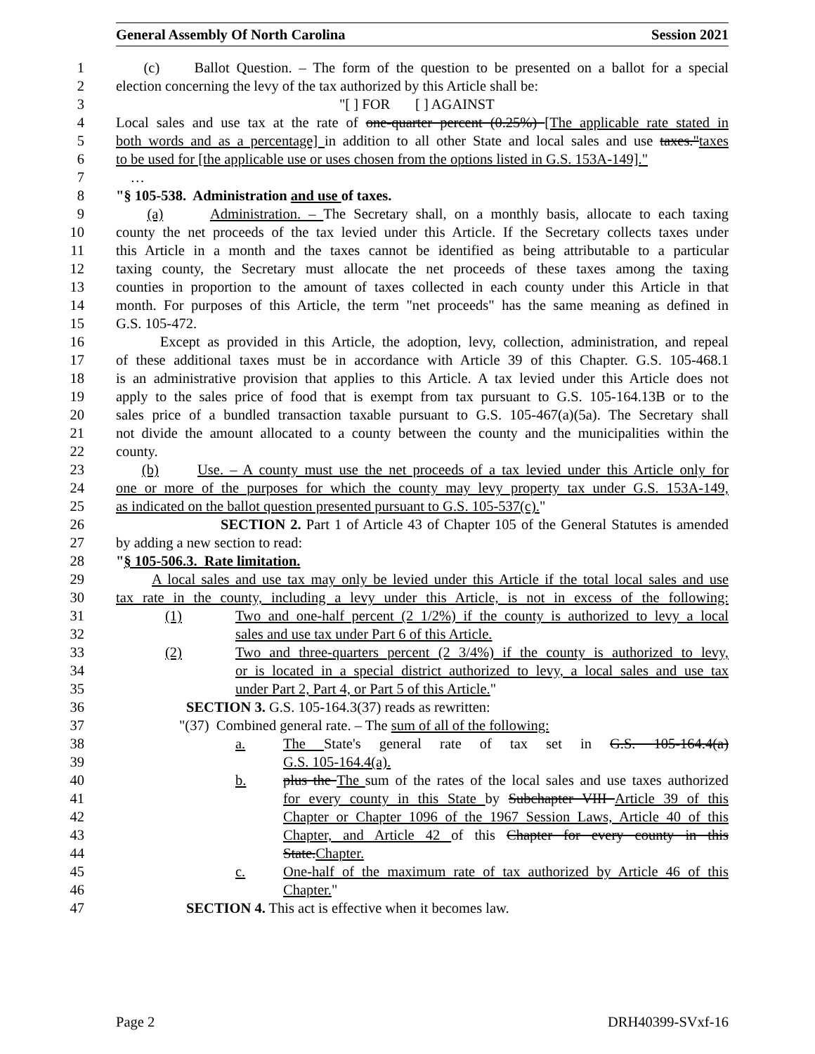General Assembly Of North Carolina Session 2021
1 (c) Ballot Question. – The form of the question to be presented on a ballot for a special
2 election concerning the levy of the tax authorized by this Article shall be:
3 "[ ] FOR [ ] AGAINST
4 Local sales and use tax at the rate of one-quarter percent (0.25%) [The applicable rate stated in
5 both words and as a percentage] in addition to all other State and local sales and use taxes."taxes
6 to be used for [the applicable use or uses chosen from the options listed in G.S. 153A-149]."
7 …
8 "§ 105-538. Administration and use of taxes.
9 (a) Administration. – The Secretary shall, on a monthly basis, allocate to each taxing
10 county the net proceeds of the tax levied under this Article. If the Secretary collects taxes under
11 this Article in a month and the taxes cannot be identified as being attributable to a particular
12 taxing county, the Secretary must allocate the net proceeds of these taxes among the taxing
13 counties in proportion to the amount of taxes collected in each county under this Article in that
14 month. For purposes of this Article, the term "net proceeds" has the same meaning as defined in
15 G.S. 105-472.
16 Except as provided in this Article, the adoption, levy, collection, administration, and repeal
17 of these additional taxes must be in accordance with Article 39 of this Chapter. G.S. 105-468.1
18 is an administrative provision that applies to this Article. A tax levied under this Article does not
19 apply to the sales price of food that is exempt from tax pursuant to G.S. 105-164.13B or to the
20 sales price of a bundled transaction taxable pursuant to G.S. 105-467(a)(5a). The Secretary shall
21 not divide the amount allocated to a county between the county and the municipalities within the
22 county.
23 (b) Use. – A county must use the net proceeds of a tax levied under this Article only for
24 one or more of the purposes for which the county may levy property tax under G.S. 153A-149,
25 as indicated on the ballot question presented pursuant to G.S. 105-537(c)."
26 SECTION 2. Part 1 of Article 43 of Chapter 105 of the General Statutes is amended
27 by adding a new section to read:
28 "§ 105-506.3. Rate limitation.
29 A local sales and use tax may only be levied under this Article if the total local sales and use
30 tax rate in the county, including a levy under this Article, is not in excess of the following:
31 (1) Two and one-half percent (2 1/2%) if the county is authorized to levy a local
32 sales and use tax under Part 6 of this Article.
33 (2) Two and three-quarters percent (2 3/4%) if the county is authorized to levy,
34 or is located in a special district authorized to levy, a local sales and use tax
35 under Part 2, Part 4, or Part 5 of this Article."
36 SECTION 3. G.S. 105-164.3(37) reads as rewritten:
37 "(37) Combined general rate. – The sum of all of the following:
38 a. The State's general rate of tax set in G.S. 105-164.4(a)
39 G.S. 105-164.4(a).
40 b. plus the The sum of the rates of the local sales and use taxes authorized
41 for every county in this State by Subchapter VIII Article 39 of this
42 Chapter or Chapter 1096 of the 1967 Session Laws, Article 40 of this
43 Chapter, and Article 42 of this Chapter for every county in this
44 State.Chapter.
45 c. One-half of the maximum rate of tax authorized by Article 46 of this
46 Chapter."
47 SECTION 4. This act is effective when it becomes law.
Page 2 DRH40399-SVxf-16